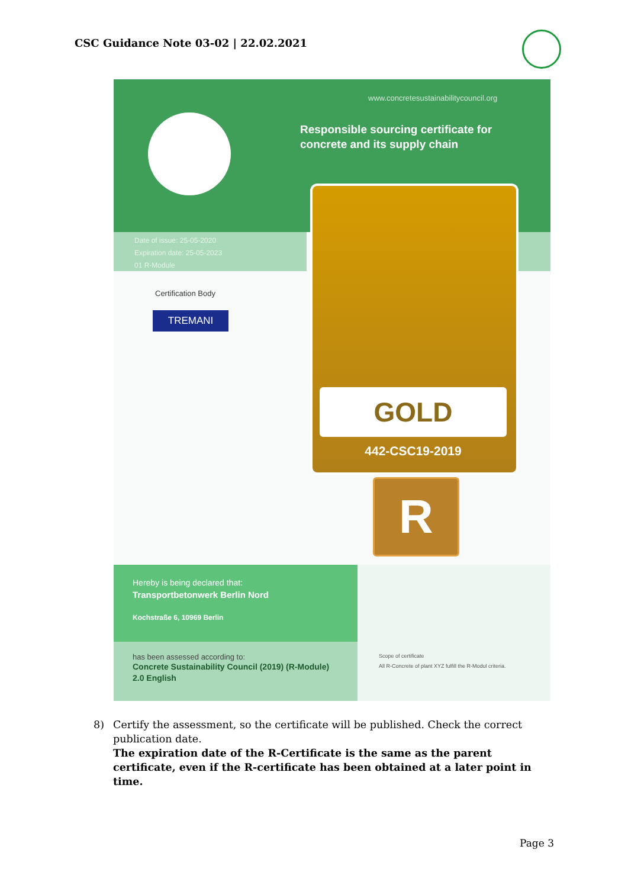CSC Guidance Note 03-02 | 22.02.2021
www.concretesustainabilitycouncil.org
Responsible sourcing certificate for
concrete and its supply chain
Date of issue: 25-05-2020
Expiration date: 25-05-2023
01 R-Module
Certification Body
TREMANI
GOLD
442-CSC19-2019
R
Hereby is being declared that:
Transportbetonwerk Berlin Nord
Kochstraße 6, 10969 Berlin
has been assessed according to:
Concrete Sustainability Council (2019) (R-Module)
2.0 English
Scope of certificate
All R-Concrete of plant XYZ fulfill the R-Modul criteria.
8)
Certify the assessment, so the certificate will be published. Check the correct publication date.
The expiration date of the R-Certificate is the same as the parent certificate, even if the R-certificate has been obtained at a later point in time.
Page 3